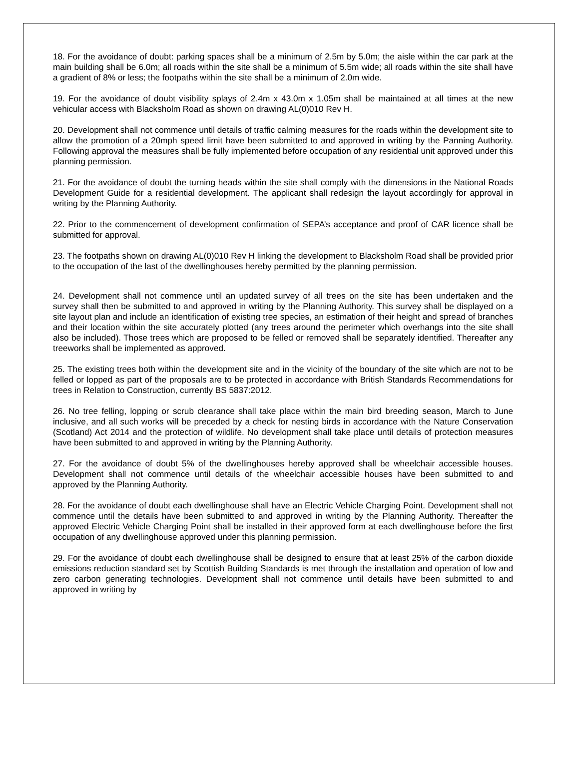18. For the avoidance of doubt: parking spaces shall be a minimum of 2.5m by 5.0m; the aisle within the car park at the main building shall be 6.0m; all roads within the site shall be a minimum of 5.5m wide; all roads within the site shall have a gradient of 8% or less; the footpaths within the site shall be a minimum of 2.0m wide.
19. For the avoidance of doubt visibility splays of 2.4m x 43.0m x 1.05m shall be maintained at all times at the new vehicular access with Blacksholm Road as shown on drawing AL(0)010 Rev H.
20. Development shall not commence until details of traffic calming measures for the roads within the development site to allow the promotion of a 20mph speed limit have been submitted to and approved in writing by the Panning Authority. Following approval the measures shall be fully implemented before occupation of any residential unit approved under this planning permission.
21. For the avoidance of doubt the turning heads within the site shall comply with the dimensions in the National Roads Development Guide for a residential development. The applicant shall redesign the layout accordingly for approval in writing by the Planning Authority.
22. Prior to the commencement of development confirmation of SEPA’s acceptance and proof of CAR licence shall be submitted for approval.
23. The footpaths shown on drawing AL(0)010 Rev H linking the development to Blacksholm Road shall be provided prior to the occupation of the last of the dwellinghouses hereby permitted by the planning permission.
24. Development shall not commence until an updated survey of all trees on the site has been undertaken and the survey shall then be submitted to and approved in writing by the Planning Authority. This survey shall be displayed on a site layout plan and include an identification of existing tree species, an estimation of their height and spread of branches and their location within the site accurately plotted (any trees around the perimeter which overhangs into the site shall also be included). Those trees which are proposed to be felled or removed shall be separately identified. Thereafter any treeworks shall be implemented as approved.
25. The existing trees both within the development site and in the vicinity of the boundary of the site which are not to be felled or lopped as part of the proposals are to be protected in accordance with British Standards Recommendations for trees in Relation to Construction, currently BS 5837:2012.
26. No tree felling, lopping or scrub clearance shall take place within the main bird breeding season, March to June inclusive, and all such works will be preceded by a check for nesting birds in accordance with the Nature Conservation (Scotland) Act 2014 and the protection of wildlife. No development shall take place until details of protection measures have been submitted to and approved in writing by the Planning Authority.
27. For the avoidance of doubt 5% of the dwellinghouses hereby approved shall be wheelchair accessible houses. Development shall not commence until details of the wheelchair accessible houses have been submitted to and approved by the Planning Authority.
28. For the avoidance of doubt each dwellinghouse shall have an Electric Vehicle Charging Point. Development shall not commence until the details have been submitted to and approved in writing by the Planning Authority. Thereafter the approved Electric Vehicle Charging Point shall be installed in their approved form at each dwellinghouse before the first occupation of any dwellinghouse approved under this planning permission.
29. For the avoidance of doubt each dwellinghouse shall be designed to ensure that at least 25% of the carbon dioxide emissions reduction standard set by Scottish Building Standards is met through the installation and operation of low and zero carbon generating technologies. Development shall not commence until details have been submitted to and approved in writing by